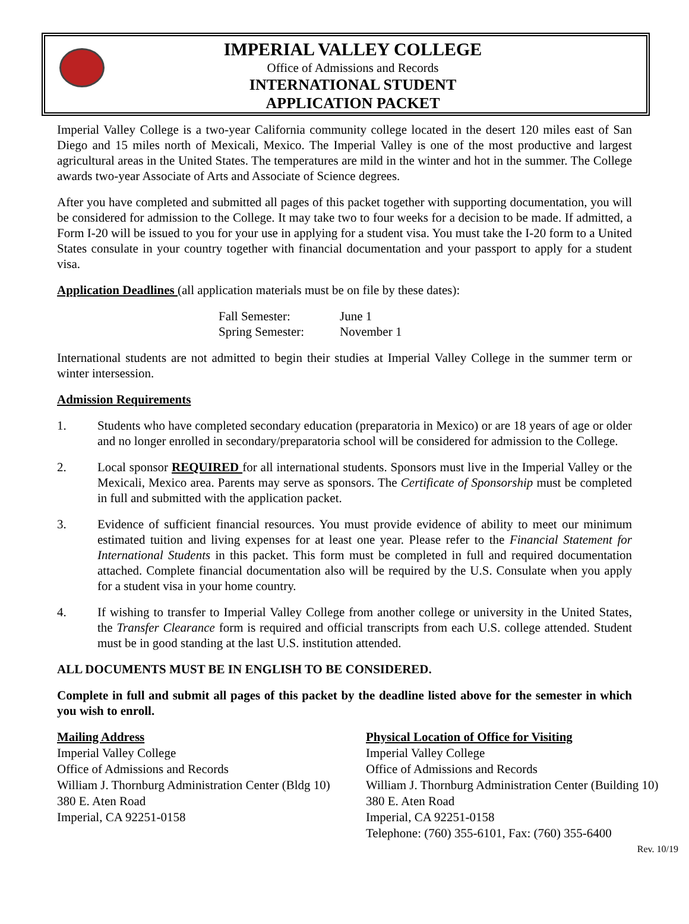IMPERIAL VALLEY COLLEGE
Office of Admissions and Records
INTERNATIONAL STUDENT
APPLICATION PACKET
Imperial Valley College is a two-year California community college located in the desert 120 miles east of San Diego and 15 miles north of Mexicali, Mexico. The Imperial Valley is one of the most productive and largest agricultural areas in the United States. The temperatures are mild in the winter and hot in the summer. The College awards two-year Associate of Arts and Associate of Science degrees.
After you have completed and submitted all pages of this packet together with supporting documentation, you will be considered for admission to the College. It may take two to four weeks for a decision to be made. If admitted, a Form I-20 will be issued to you for your use in applying for a student visa. You must take the I-20 form to a United States consulate in your country together with financial documentation and your passport to apply for a student visa.
Application Deadlines (all application materials must be on file by these dates):
Fall Semester: June 1
Spring Semester: November 1
International students are not admitted to begin their studies at Imperial Valley College in the summer term or winter intersession.
Admission Requirements
1. Students who have completed secondary education (preparatoria in Mexico) or are 18 years of age or older and no longer enrolled in secondary/preparatoria school will be considered for admission to the College.
2. Local sponsor REQUIRED for all international students. Sponsors must live in the Imperial Valley or the Mexicali, Mexico area. Parents may serve as sponsors. The Certificate of Sponsorship must be completed in full and submitted with the application packet.
3. Evidence of sufficient financial resources. You must provide evidence of ability to meet our minimum estimated tuition and living expenses for at least one year. Please refer to the Financial Statement for International Students in this packet. This form must be completed in full and required documentation attached. Complete financial documentation also will be required by the U.S. Consulate when you apply for a student visa in your home country.
4. If wishing to transfer to Imperial Valley College from another college or university in the United States, the Transfer Clearance form is required and official transcripts from each U.S. college attended. Student must be in good standing at the last U.S. institution attended.
ALL DOCUMENTS MUST BE IN ENGLISH TO BE CONSIDERED.
Complete in full and submit all pages of this packet by the deadline listed above for the semester in which you wish to enroll.
Mailing Address
Imperial Valley College
Office of Admissions and Records
William J. Thornburg Administration Center (Bldg 10)
380 E. Aten Road
Imperial, CA 92251-0158
Physical Location of Office for Visiting
Imperial Valley College
Office of Admissions and Records
William J. Thornburg Administration Center (Building 10)
380 E. Aten Road
Imperial, CA 92251-0158
Telephone: (760) 355-6101, Fax: (760) 355-6400
Rev. 10/19